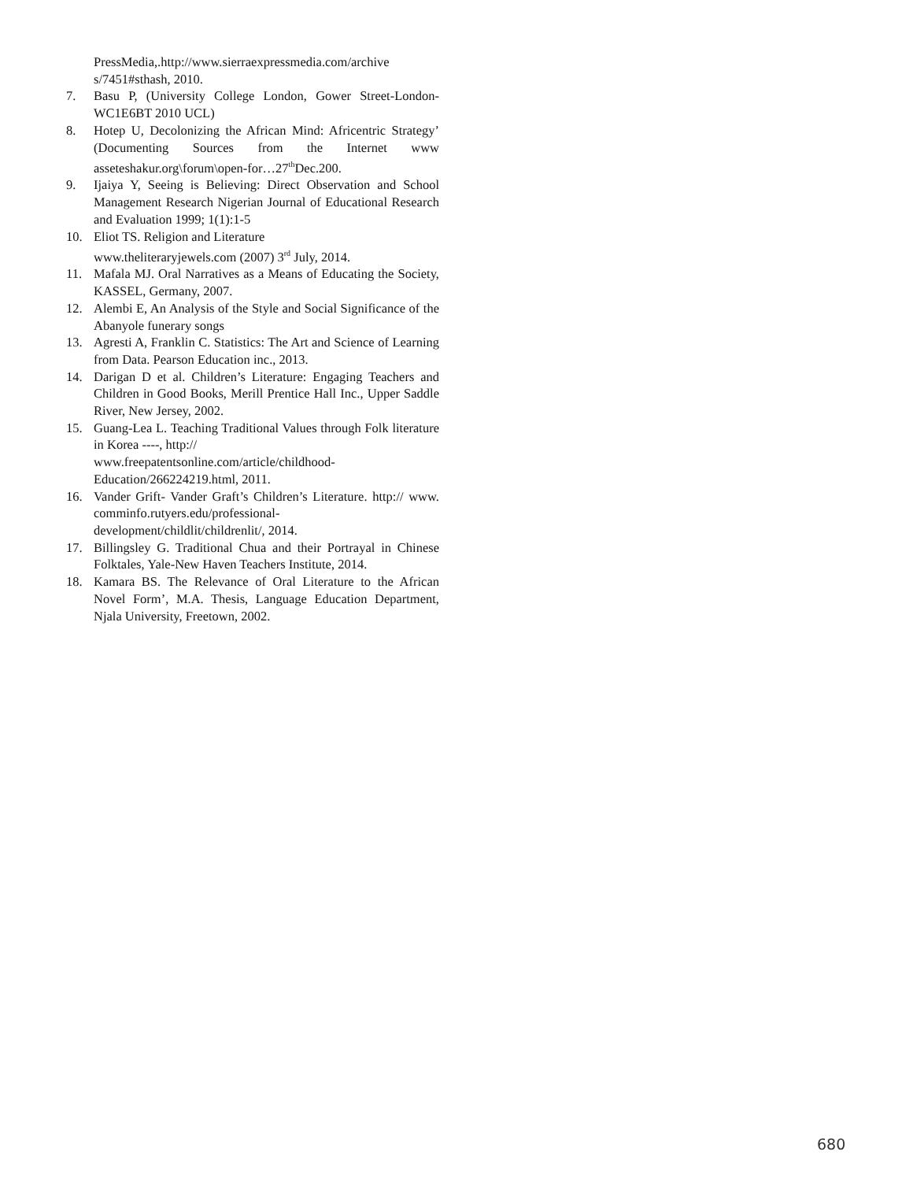PressMedia,.http://www.sierraexpressmedia.com/archive s/7451#sthash, 2010.
7. Basu P, (University College London, Gower Street-London-WC1E6BT 2010 UCL)
8. Hotep U, Decolonizing the African Mind: Africentric Strategy’ (Documenting Sources from the Internet www asseteshakur.org\forum\open-for…27<sup>th</sup>Dec.200.
9. Ijaiya Y, Seeing is Believing: Direct Observation and School Management Research Nigerian Journal of Educational Research and Evaluation 1999; 1(1):1-5
10. Eliot TS. Religion and Literature
www.theliteraryjewels.com (2007) 3<sup>rd</sup> July, 2014.
11. Mafala MJ. Oral Narratives as a Means of Educating the Society, KASSEL, Germany, 2007.
12. Alembi E, An Analysis of the Style and Social Significance of the Abanyole funerary songs
13. Agresti A, Franklin C. Statistics: The Art and Science of Learning from Data. Pearson Education inc., 2013.
14. Darigan D et al. Children’s Literature: Engaging Teachers and Children in Good Books, Merill Prentice Hall Inc., Upper Saddle River, New Jersey, 2002.
15. Guang-Lea L. Teaching Traditional Values through Folk literature in Korea ----, http://
www.freepatentsonline.com/article/childhood-Education/266224219.html, 2011.
16. Vander Grift- Vander Graft’s Children’s Literature. http:// www. comminfo.rutyers.edu/professional-development/childlit/childrenlit/, 2014.
17. Billingsley G. Traditional Chua and their Portrayal in Chinese Folktales, Yale-New Haven Teachers Institute, 2014.
18. Kamara BS. The Relevance of Oral Literature to the African Novel Form’, M.A. Thesis, Language Education Department, Njala University, Freetown, 2002.
680